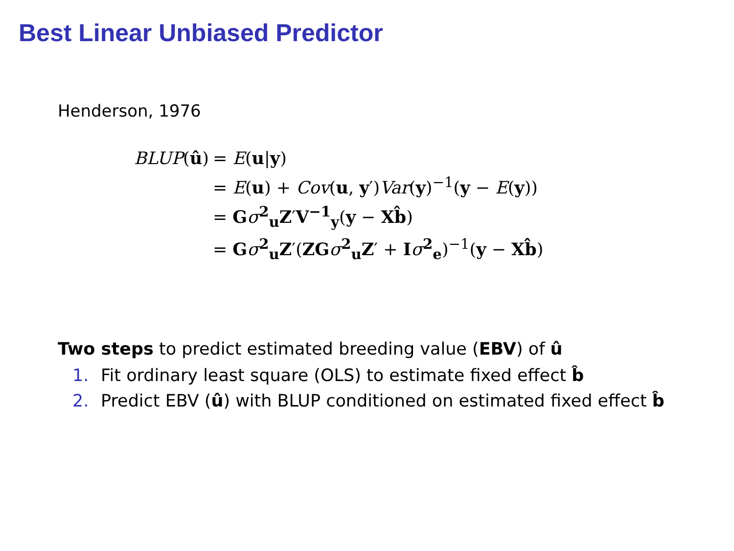Best Linear Unbiased Predictor
Henderson, 1976
| BLUP ( û ) | = E ( u / y ) |
| | = E ( u ) + Cov ( u , y ′) Var ( y )<sup>−1</sup>( y − E ( y )) |
| | = G σ<sup>2</sup><sub>u</sub> Z ′ V<sup>−1</sup><sub>y</sub>( y − X b̂ ) |
| | = G σ<sup>2</sup><sub>u</sub> Z ′( ZG σ<sup>2</sup><sub>u</sub> Z ′ + I σ<sup>2</sup><sub>e</sub>)<sup>−1</sup>( y − X b̂ ) |
Two steps to predict estimated breeding value (EBV) of û
1. Fit ordinary least square (OLS) to estimate fixed effect b̂
2. Predict EBV (û) with BLUP conditioned on estimated fixed effect b̂